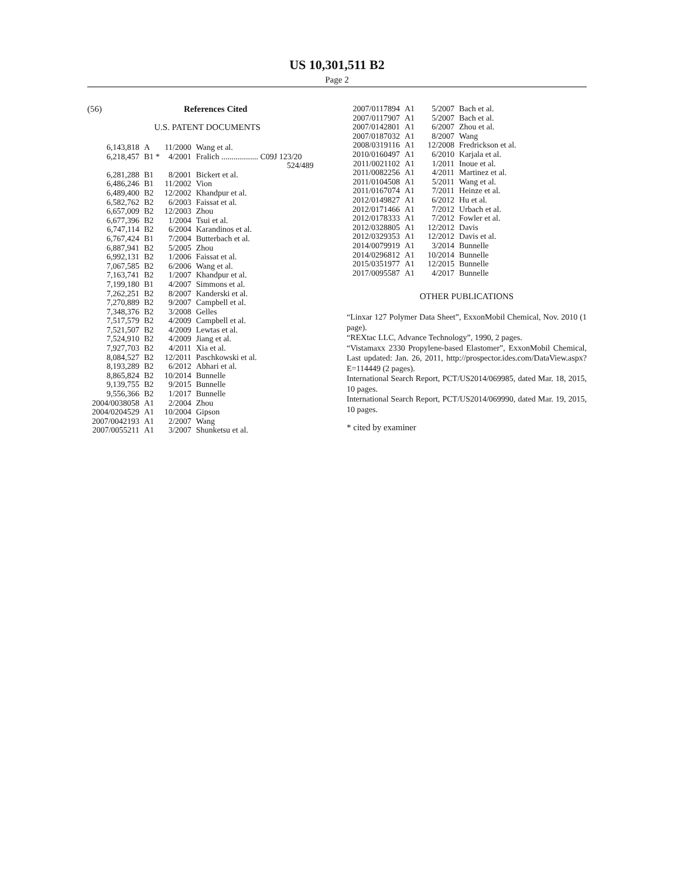US 10,301,511 B2
Page 2
(56) References Cited
U.S. PATENT DOCUMENTS
| 6,143,818 | A | 11/2000 | Wang et al. |
| 6,218,457 | B1 * | 4/2001 | Fralich .................. C09J 123/20 524/489 |
| 6,281,288 | B1 | 8/2001 | Bickert et al. |
| 6,486,246 | B1 | 11/2002 | Vion |
| 6,489,400 | B2 | 12/2002 | Khandpur et al. |
| 6,582,762 | B2 | 6/2003 | Faissat et al. |
| 6,657,009 | B2 | 12/2003 | Zhou |
| 6,677,396 | B2 | 1/2004 | Tsui et al. |
| 6,747,114 | B2 | 6/2004 | Karandinos et al. |
| 6,767,424 | B1 | 7/2004 | Butterbach et al. |
| 6,887,941 | B2 | 5/2005 | Zhou |
| 6,992,131 | B2 | 1/2006 | Faissat et al. |
| 7,067,585 | B2 | 6/2006 | Wang et al. |
| 7,163,741 | B2 | 1/2007 | Khandpur et al. |
| 7,199,180 | B1 | 4/2007 | Simmons et al. |
| 7,262,251 | B2 | 8/2007 | Kanderski et al. |
| 7,270,889 | B2 | 9/2007 | Campbell et al. |
| 7,348,376 | B2 | 3/2008 | Gelles |
| 7,517,579 | B2 | 4/2009 | Campbell et al. |
| 7,521,507 | B2 | 4/2009 | Lewtas et al. |
| 7,524,910 | B2 | 4/2009 | Jiang et al. |
| 7,927,703 | B2 | 4/2011 | Xia et al. |
| 8,084,527 | B2 | 12/2011 | Paschkowski et al. |
| 8,193,289 | B2 | 6/2012 | Abhari et al. |
| 8,865,824 | B2 | 10/2014 | Bunnelle |
| 9,139,755 | B2 | 9/2015 | Bunnelle |
| 9,556,366 | B2 | 1/2017 | Bunnelle |
| 2004/0038058 | A1 | 2/2004 | Zhou |
| 2004/0204529 | A1 | 10/2004 | Gipson |
| 2007/0042193 | A1 | 2/2007 | Wang |
| 2007/0055211 | A1 | 3/2007 | Shunketsu et al. |
| 2007/0117894 | A1 | 5/2007 | Bach et al. |
| 2007/0117907 | A1 | 5/2007 | Bach et al. |
| 2007/0142801 | A1 | 6/2007 | Zhou et al. |
| 2007/0187032 | A1 | 8/2007 | Wang |
| 2008/0319116 | A1 | 12/2008 | Fredrickson et al. |
| 2010/0160497 | A1 | 6/2010 | Karjala et al. |
| 2011/0021102 | A1 | 1/2011 | Inoue et al. |
| 2011/0082256 | A1 | 4/2011 | Martinez et al. |
| 2011/0104508 | A1 | 5/2011 | Wang et al. |
| 2011/0167074 | A1 | 7/2011 | Heinze et al. |
| 2012/0149827 | A1 | 6/2012 | Hu et al. |
| 2012/0171466 | A1 | 7/2012 | Urbach et al. |
| 2012/0178333 | A1 | 7/2012 | Fowler et al. |
| 2012/0328805 | A1 | 12/2012 | Davis |
| 2012/0329353 | A1 | 12/2012 | Davis et al. |
| 2014/0079919 | A1 | 3/2014 | Bunnelle |
| 2014/0296812 | A1 | 10/2014 | Bunnelle |
| 2015/0351977 | A1 | 12/2015 | Bunnelle |
| 2017/0095587 | A1 | 4/2017 | Bunnelle |
OTHER PUBLICATIONS
“Linxar 127 Polymer Data Sheet”, ExxonMobil Chemical, Nov. 2010 (1 page).
“REXtac LLC, Advance Technology”, 1990, 2 pages.
“Vistamaxx 2330 Propylene-based Elastomer”, ExxonMobil Chemical, Last updated: Jan. 26, 2011, http://prospector.ides.com/DataView.aspx?E=114449 (2 pages).
International Search Report, PCT/US2014/069985, dated Mar. 18, 2015, 10 pages.
International Search Report, PCT/US2014/069990, dated Mar. 19, 2015, 10 pages.
* cited by examiner